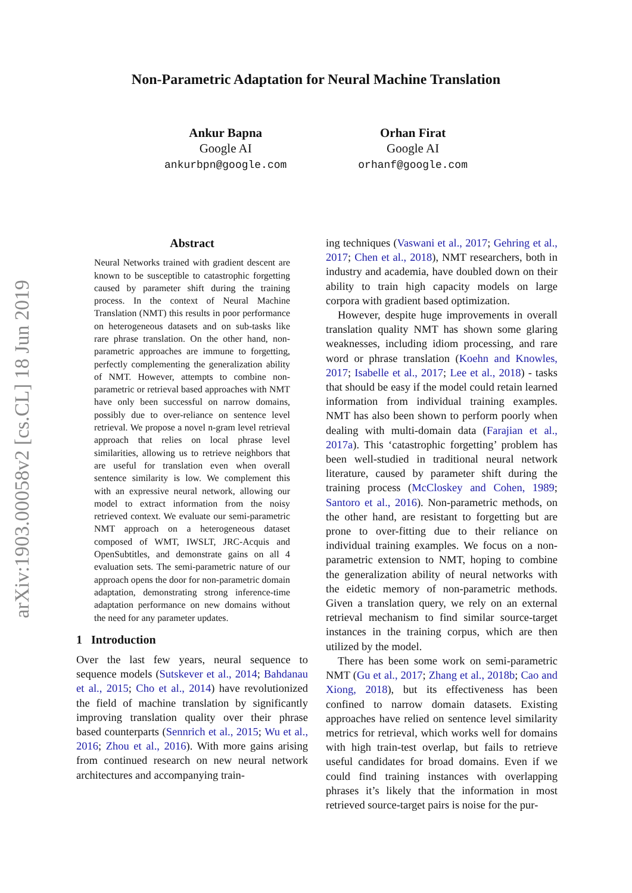arXiv:1903.00058v2 [cs.CL] 18 Jun 2019
Non-Parametric Adaptation for Neural Machine Translation
Ankur Bapna
Google AI
ankurbpn@google.com
Orhan Firat
Google AI
orhanf@google.com
Abstract
Neural Networks trained with gradient descent are known to be susceptible to catastrophic forgetting caused by parameter shift during the training process. In the context of Neural Machine Translation (NMT) this results in poor performance on heterogeneous datasets and on sub-tasks like rare phrase translation. On the other hand, non-parametric approaches are immune to forgetting, perfectly complementing the generalization ability of NMT. However, attempts to combine non-parametric or retrieval based approaches with NMT have only been successful on narrow domains, possibly due to over-reliance on sentence level retrieval. We propose a novel n-gram level retrieval approach that relies on local phrase level similarities, allowing us to retrieve neighbors that are useful for translation even when overall sentence similarity is low. We complement this with an expressive neural network, allowing our model to extract information from the noisy retrieved context. We evaluate our semi-parametric NMT approach on a heterogeneous dataset composed of WMT, IWSLT, JRC-Acquis and OpenSubtitles, and demonstrate gains on all 4 evaluation sets. The semi-parametric nature of our approach opens the door for non-parametric domain adaptation, demonstrating strong inference-time adaptation performance on new domains without the need for any parameter updates.
1 Introduction
Over the last few years, neural sequence to sequence models (Sutskever et al., 2014; Bahdanau et al., 2015; Cho et al., 2014) have revolutionized the field of machine translation by significantly improving translation quality over their phrase based counterparts (Sennrich et al., 2015; Wu et al., 2016; Zhou et al., 2016). With more gains arising from continued research on new neural network architectures and accompanying train-
ing techniques (Vaswani et al., 2017; Gehring et al., 2017; Chen et al., 2018), NMT researchers, both in industry and academia, have doubled down on their ability to train high capacity models on large corpora with gradient based optimization.
However, despite huge improvements in overall translation quality NMT has shown some glaring weaknesses, including idiom processing, and rare word or phrase translation (Koehn and Knowles, 2017; Isabelle et al., 2017; Lee et al., 2018) - tasks that should be easy if the model could retain learned information from individual training examples. NMT has also been shown to perform poorly when dealing with multi-domain data (Farajian et al., 2017a). This ‘catastrophic forgetting’ problem has been well-studied in traditional neural network literature, caused by parameter shift during the training process (McCloskey and Cohen, 1989; Santoro et al., 2016). Non-parametric methods, on the other hand, are resistant to forgetting but are prone to over-fitting due to their reliance on individual training examples. We focus on a non-parametric extension to NMT, hoping to combine the generalization ability of neural networks with the eidetic memory of non-parametric methods. Given a translation query, we rely on an external retrieval mechanism to find similar source-target instances in the training corpus, which are then utilized by the model.
There has been some work on semi-parametric NMT (Gu et al., 2017; Zhang et al., 2018b; Cao and Xiong, 2018), but its effectiveness has been confined to narrow domain datasets. Existing approaches have relied on sentence level similarity metrics for retrieval, which works well for domains with high train-test overlap, but fails to retrieve useful candidates for broad domains. Even if we could find training instances with overlapping phrases it’s likely that the information in most retrieved source-target pairs is noise for the pur-